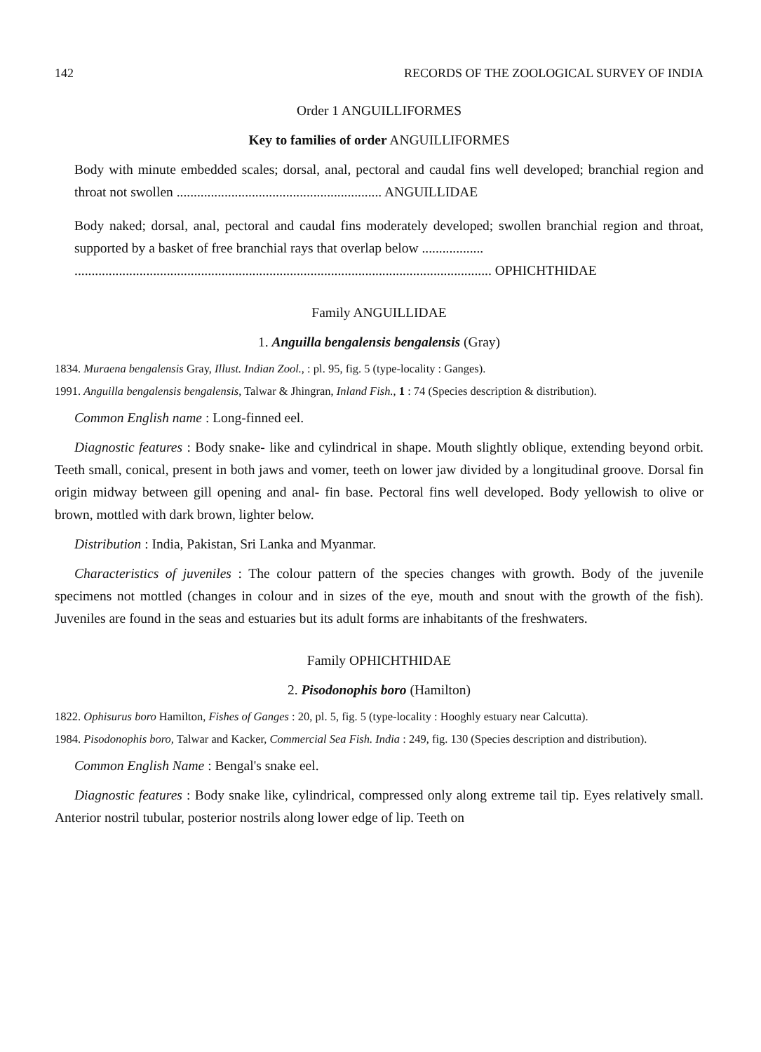142 RECORDS OF THE ZOOLOGICAL SURVEY OF INDIA
Order 1 ANGUILLIFORMES
Key to families of order ANGUILLIFORMES
Body with minute embedded scales; dorsal, anal, pectoral and caudal fins well developed; branchial region and throat not swollen ............................................................ ANGUILLIDAE
Body naked; dorsal, anal, pectoral and caudal fins moderately developed; swollen branchial region and throat, supported by a basket of free branchial rays that overlap below ..................
.......................................................................................................................... OPHICHTHIDAE
Family ANGUILLIDAE
1. Anguilla bengalensis bengalensis (Gray)
1834. Muraena bengalensis Gray, Illust. Indian Zool., : pl. 95, fig. 5 (type-locality : Ganges).
1991. Anguilla bengalensis bengalensis, Talwar & Jhingran, Inland Fish., 1 : 74 (Species description & distribution).
Common English name : Long-finned eel.
Diagnostic features : Body snake- like and cylindrical in shape. Mouth slightly oblique, extending beyond orbit. Teeth small, conical, present in both jaws and vomer, teeth on lower jaw divided by a longitudinal groove. Dorsal fin origin midway between gill opening and anal- fin base. Pectoral fins well developed. Body yellowish to olive or brown, mottled with dark brown, lighter below.
Distribution : India, Pakistan, Sri Lanka and Myanmar.
Characteristics of juveniles : The colour pattern of the species changes with growth. Body of the juvenile specimens not mottled (changes in colour and in sizes of the eye, mouth and snout with the growth of the fish). Juveniles are found in the seas and estuaries but its adult forms are inhabitants of the freshwaters.
Family OPHICHTHIDAE
2. Pisodonophis boro (Hamilton)
1822. Ophisurus boro Hamilton, Fishes of Ganges : 20, pl. 5, fig. 5 (type-locality : Hooghly estuary near Calcutta).
1984. Pisodonophis boro, Talwar and Kacker, Commercial Sea Fish. India : 249, fig. 130 (Species description and distribution).
Common English Name : Bengal's snake eel.
Diagnostic features : Body snake like, cylindrical, compressed only along extreme tail tip. Eyes relatively small. Anterior nostril tubular, posterior nostrils along lower edge of lip. Teeth on